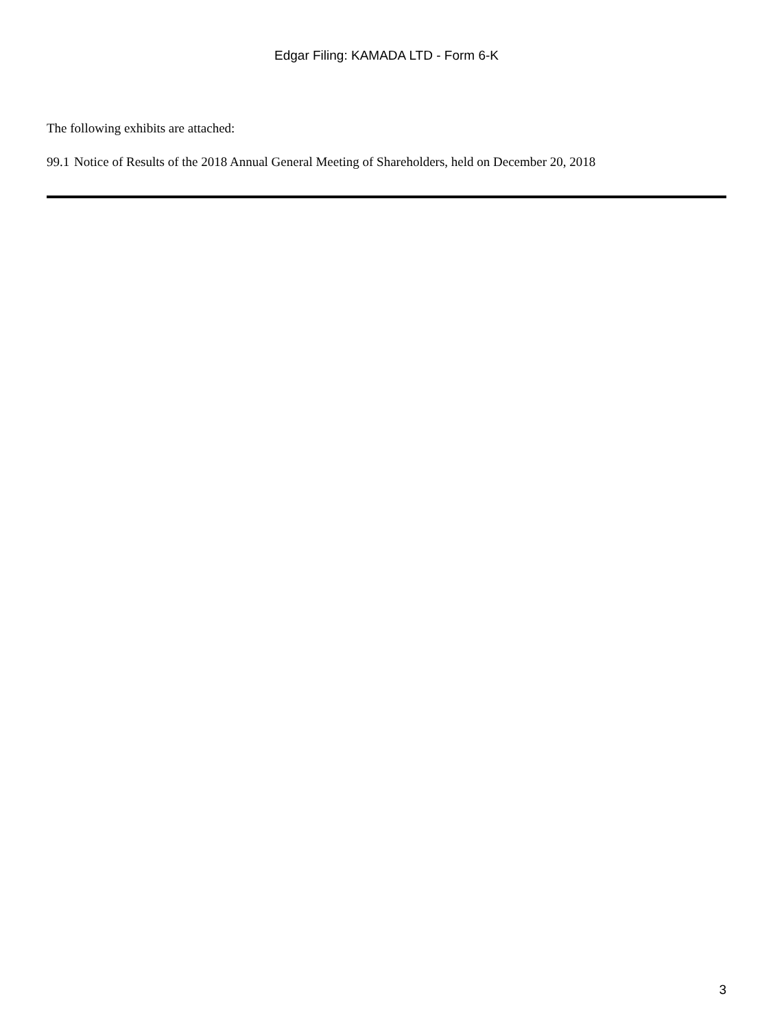Edgar Filing: KAMADA LTD - Form 6-K
The following exhibits are attached:
99.1 Notice of Results of the 2018 Annual General Meeting of Shareholders, held on December 20, 2018
3